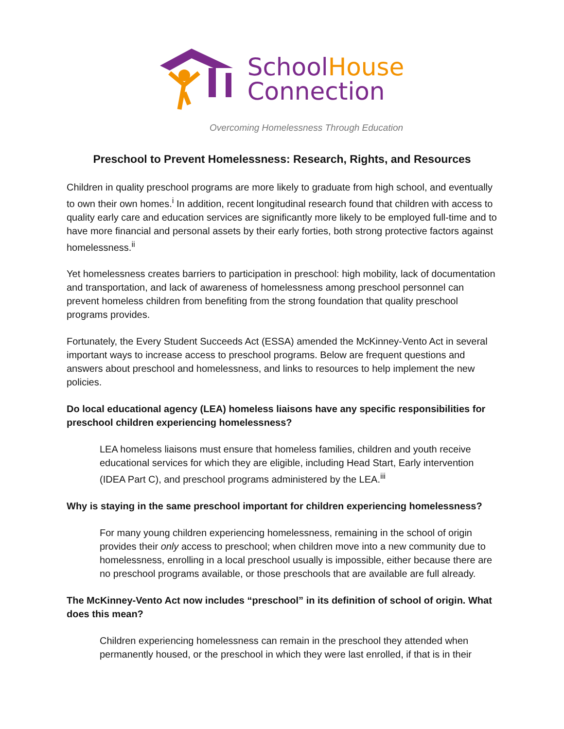SchoolHouse
Connection
Overcoming Homelessness Through Education
Preschool to Prevent Homelessness: Research, Rights, and Resources
Children in quality preschool programs are more likely to graduate from high school, and eventually to own their own homes.<sup>i</sup> In addition, recent longitudinal research found that children with access to quality early care and education services are significantly more likely to be employed full-time and to have more financial and personal assets by their early forties, both strong protective factors against homelessness.<sup>ii</sup>
Yet homelessness creates barriers to participation in preschool: high mobility, lack of documentation and transportation, and lack of awareness of homelessness among preschool personnel can prevent homeless children from benefiting from the strong foundation that quality preschool programs provides.
Fortunately, the Every Student Succeeds Act (ESSA) amended the McKinney-Vento Act in several important ways to increase access to preschool programs. Below are frequent questions and answers about preschool and homelessness, and links to resources to help implement the new policies.
Do local educational agency (LEA) homeless liaisons have any specific responsibilities for preschool children experiencing homelessness?
LEA homeless liaisons must ensure that homeless families, children and youth receive educational services for which they are eligible, including Head Start, Early intervention (IDEA Part C), and preschool programs administered by the LEA.<sup>iii</sup>
Why is staying in the same preschool important for children experiencing homelessness?
For many young children experiencing homelessness, remaining in the school of origin provides their only access to preschool; when children move into a new community due to homelessness, enrolling in a local preschool usually is impossible, either because there are no preschool programs available, or those preschools that are available are full already.
The McKinney-Vento Act now includes “preschool” in its definition of school of origin. What does this mean?
Children experiencing homelessness can remain in the preschool they attended when permanently housed, or the preschool in which they were last enrolled, if that is in their